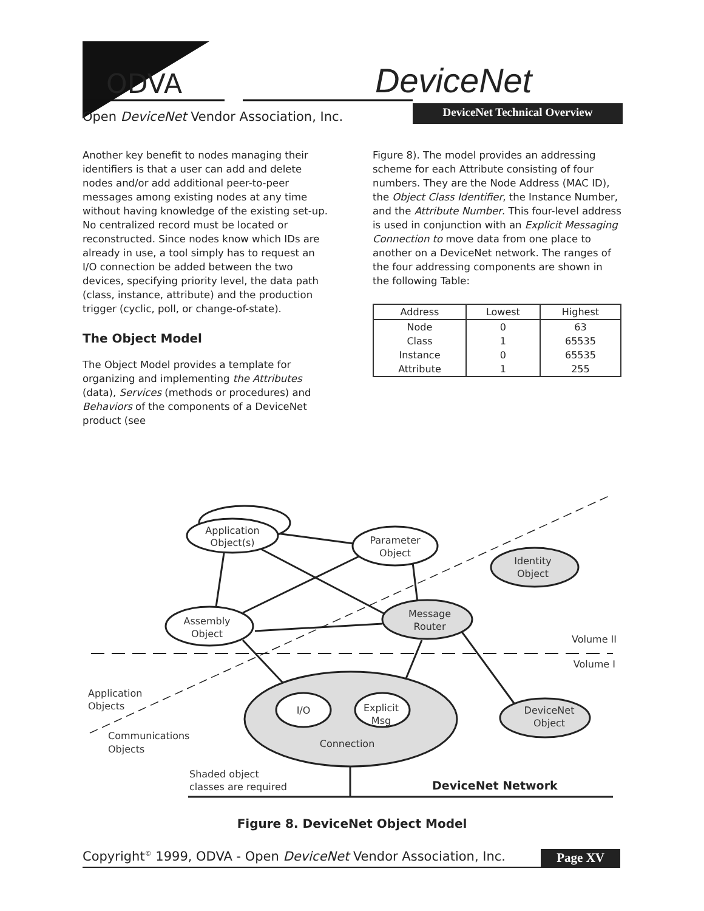ODVA DeviceNet
Open DeviceNet Vendor Association, Inc.
DeviceNet Technical Overview
Another key benefit to nodes managing their identifiers is that a user can add and delete nodes and/or add additional peer-to-peer messages among existing nodes at any time without having knowledge of the existing set-up. No centralized record must be located or reconstructed. Since nodes know which IDs are already in use, a tool simply has to request an I/O connection be added between the two devices, specifying priority level, the data path (class, instance, attribute) and the production trigger (cyclic, poll, or change-of-state).
The Object Model
The Object Model provides a template for organizing and implementing the Attributes (data), Services (methods or procedures) and Behaviors of the components of a DeviceNet product (see
Figure 8). The model provides an addressing scheme for each Attribute consisting of four numbers. They are the Node Address (MAC ID), the Object Class Identifier, the Instance Number, and the Attribute Number. This four-level address is used in conjunction with an Explicit Messaging Connection to move data from one place to another on a DeviceNet network. The ranges of the four addressing components are shown in the following Table:
| Address | Lowest | Highest |
| --- | --- | --- |
| Node | 0 | 63 |
| Class | 1 | 65535 |
| Instance | 0 | 65535 |
| Attribute | 1 | 255 |
Application
Object(s)
Parameter
Object
Identity
Object
Assembly
Object
Message
Router
Volume II
Volume I
Application
Objects
I/O
Explicit
Msg
DeviceNet
Object
Communications
Objects
Connection
Shaded object
classes are required
DeviceNet Network
Figure 8. DeviceNet Object Model
Copyright<sup>©</sup> 1999, ODVA - Open DeviceNet Vendor Association, Inc. Page XV